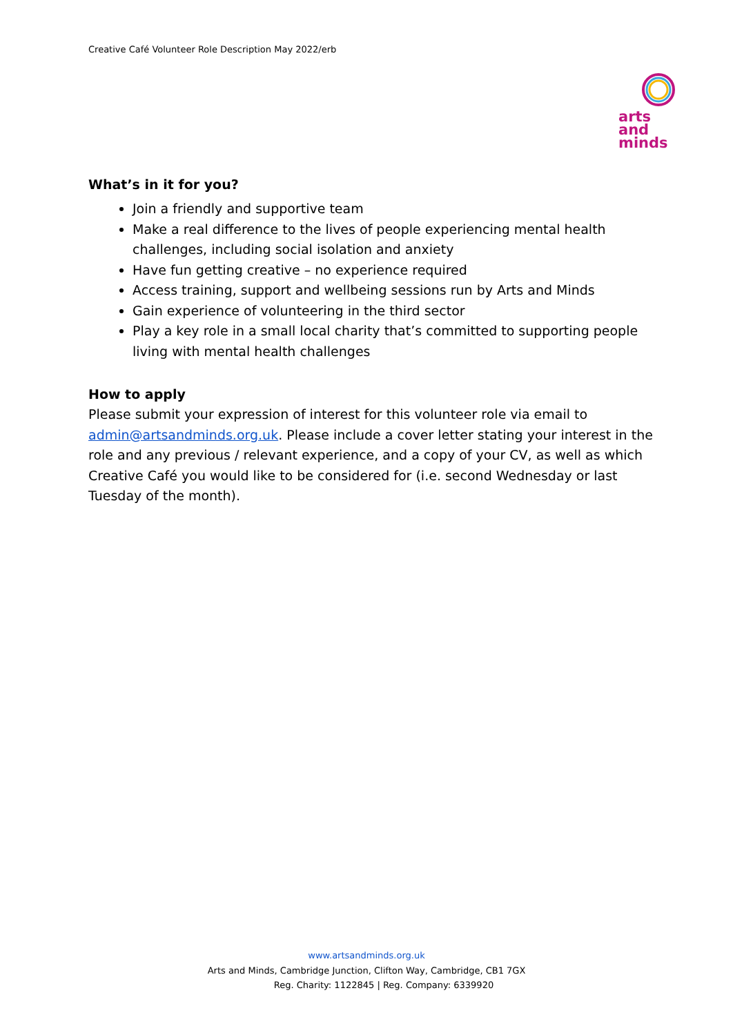Creative Café Volunteer Role Description May 2022/erb
arts
and
minds
What’s in it for you?
Join a friendly and supportive team
Make a real difference to the lives of people experiencing mental health challenges, including social isolation and anxiety
Have fun getting creative – no experience required
Access training, support and wellbeing sessions run by Arts and Minds
Gain experience of volunteering in the third sector
Play a key role in a small local charity that’s committed to supporting people living with mental health challenges
How to apply
Please submit your expression of interest for this volunteer role via email to admin@artsandminds.org.uk. Please include a cover letter stating your interest in the role and any previous / relevant experience, and a copy of your CV, as well as which Creative Café you would like to be considered for (i.e. second Wednesday or last Tuesday of the month).
www.artsandminds.org.uk
Arts and Minds, Cambridge Junction, Clifton Way, Cambridge, CB1 7GX
Reg. Charity: 1122845 | Reg. Company: 6339920